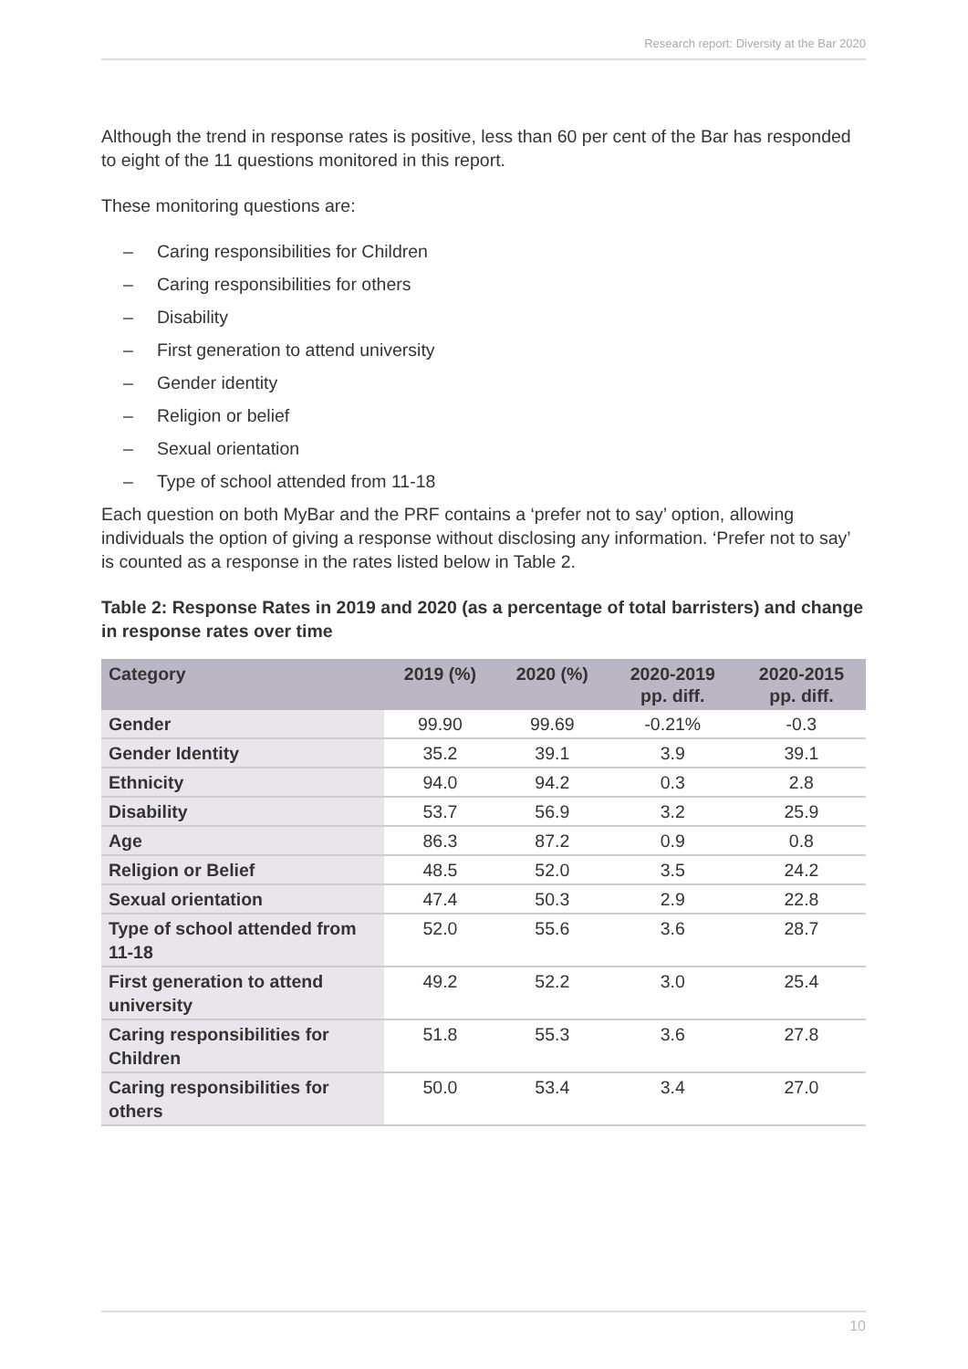Research report: Diversity at the Bar 2020
Although the trend in response rates is positive, less than 60 per cent of the Bar has responded to eight of the 11 questions monitored in this report.
These monitoring questions are:
– Caring responsibilities for Children
– Caring responsibilities for others
– Disability
– First generation to attend university
– Gender identity
– Religion or belief
– Sexual orientation
– Type of school attended from 11-18
Each question on both MyBar and the PRF contains a ‘prefer not to say’ option, allowing individuals the option of giving a response without disclosing any information. ‘Prefer not to say’ is counted as a response in the rates listed below in Table 2.
Table 2: Response Rates in 2019 and 2020 (as a percentage of total barristers) and change in response rates over time
| Category | 2019 (%) | 2020 (%) | 2020-2019 pp. diff. | 2020-2015 pp. diff. |
| --- | --- | --- | --- | --- |
| Gender | 99.90 | 99.69 | -0.21% | -0.3 |
| Gender Identity | 35.2 | 39.1 | 3.9 | 39.1 |
| Ethnicity | 94.0 | 94.2 | 0.3 | 2.8 |
| Disability | 53.7 | 56.9 | 3.2 | 25.9 |
| Age | 86.3 | 87.2 | 0.9 | 0.8 |
| Religion or Belief | 48.5 | 52.0 | 3.5 | 24.2 |
| Sexual orientation | 47.4 | 50.3 | 2.9 | 22.8 |
| Type of school attended from 11-18 | 52.0 | 55.6 | 3.6 | 28.7 |
| First generation to attend university | 49.2 | 52.2 | 3.0 | 25.4 |
| Caring responsibilities for Children | 51.8 | 55.3 | 3.6 | 27.8 |
| Caring responsibilities for others | 50.0 | 53.4 | 3.4 | 27.0 |
10